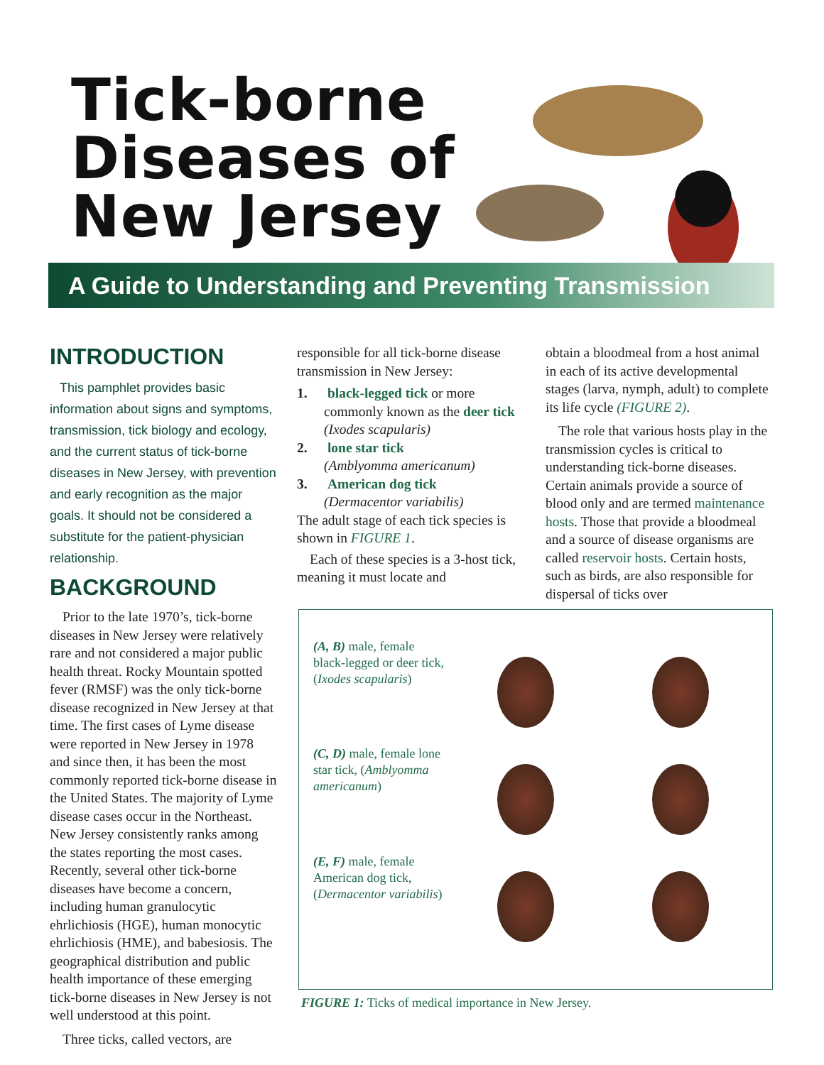Tick-borne
Diseases of
New Jersey
A Guide to Understanding and Preventing Transmission
INTRODUCTION
This pamphlet provides basic information about signs and symptoms, transmission, tick biology and ecology, and the current status of tick-borne diseases in New Jersey, with prevention and early recognition as the major goals. It should not be considered a substitute for the patient-physician relationship.
BACKGROUND
Prior to the late 1970’s, tick-borne diseases in New Jersey were relatively rare and not considered a major public health threat. Rocky Mountain spotted fever (RMSF) was the only tick-borne disease recognized in New Jersey at that time. The first cases of Lyme disease were reported in New Jersey in 1978 and since then, it has been the most commonly reported tick-borne disease in the United States. The majority of Lyme disease cases occur in the Northeast. New Jersey consistently ranks among the states reporting the most cases. Recently, several other tick-borne diseases have become a concern, including human granulocytic ehrlichiosis (HGE), human monocytic ehrlichiosis (HME), and babesiosis. The geographical distribution and public health importance of these emerging tick-borne diseases in New Jersey is not well understood at this point.
Three ticks, called vectors, are
responsible for all tick-borne disease transmission in New Jersey:
1. black-legged tick or more commonly known as the deer tick
(Ixodes scapularis)
2. lone star tick
(Amblyomma americanum)
3. American dog tick
(Dermacentor variabilis)
The adult stage of each tick species is shown in FIGURE 1.
Each of these species is a 3-host tick, meaning it must locate and
obtain a bloodmeal from a host animal in each of its active developmental stages (larva, nymph, adult) to complete its life cycle (FIGURE 2).
The role that various hosts play in the transmission cycles is critical to understanding tick-borne diseases. Certain animals provide a source of blood only and are termed maintenance hosts. Those that provide a bloodmeal and a source of disease organisms are called reservoir hosts. Certain hosts, such as birds, are also responsible for dispersal of ticks over
(A, B) male, female black-legged or deer tick, (Ixodes scapularis)
(C, D) male, female lone star tick, (Amblyomma americanum)
(E, F) male, female American dog tick, (Dermacentor variabilis)
FIGURE 1: Ticks of medical importance in New Jersey.